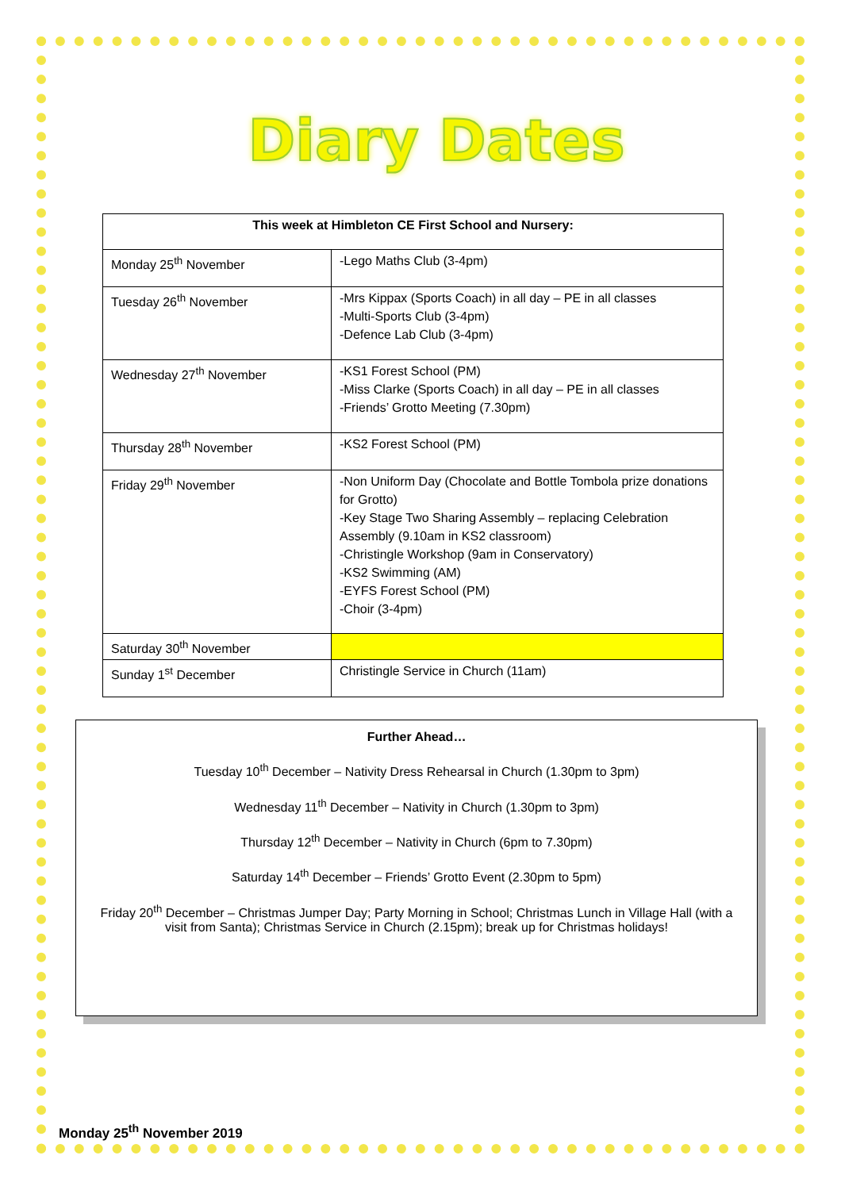Diary Dates
| This week at Himbleton CE First School and Nursery: | |
| --- | --- |
| Monday 25<sup>th</sup> November | -Lego Maths Club (3-4pm) |
| Tuesday 26<sup>th</sup> November | -Mrs Kippax (Sports Coach) in all day – PE in all classes -Multi-Sports Club (3-4pm) -Defence Lab Club (3-4pm) |
| Wednesday 27<sup>th</sup> November | -KS1 Forest School (PM) -Miss Clarke (Sports Coach) in all day – PE in all classes -Friends’ Grotto Meeting (7.30pm) |
| Thursday 28<sup>th</sup> November | -KS2 Forest School (PM) |
| Friday 29<sup>th</sup> November | -Non Uniform Day (Chocolate and Bottle Tombola prize donations for Grotto) -Key Stage Two Sharing Assembly – replacing Celebration Assembly (9.10am in KS2 classroom) -Christingle Workshop (9am in Conservatory) -KS2 Swimming (AM) -EYFS Forest School (PM) -Choir (3-4pm) |
| Saturday 30<sup>th</sup> November | |
| Sunday 1<sup>st</sup> December | Christingle Service in Church (11am) |
Further Ahead…
Tuesday 10<sup>th</sup> December – Nativity Dress Rehearsal in Church (1.30pm to 3pm)
Wednesday 11<sup>th</sup> December – Nativity in Church (1.30pm to 3pm)
Thursday 12<sup>th</sup> December – Nativity in Church (6pm to 7.30pm)
Saturday 14<sup>th</sup> December – Friends’ Grotto Event (2.30pm to 5pm)
Friday 20<sup>th</sup> December – Christmas Jumper Day; Party Morning in School; Christmas Lunch in Village Hall (with a visit from Santa); Christmas Service in Church (2.15pm); break up for Christmas holidays!
Monday 25<sup>th</sup> November 2019